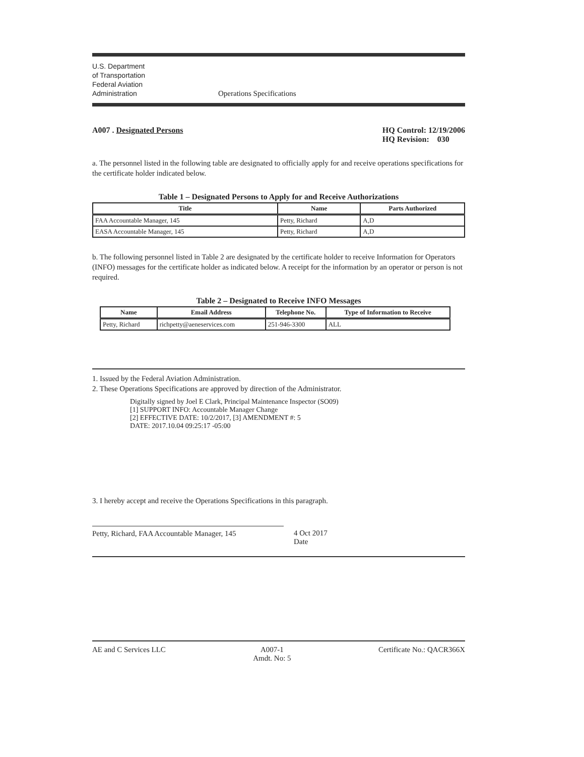U.S. Department
of Transportation
Federal Aviation
Administration
Operations Specifications
A007 . Designated Persons HQ Control: 12/19/2006
HQ Revision: 030
a. The personnel listed in the following table are designated to officially apply for and receive operations specifications for the certificate holder indicated below.
Table 1 – Designated Persons to Apply for and Receive Authorizations
| Title | Name | Parts Authorized |
| --- | --- | --- |
| FAA Accountable Manager, 145 | Petty, Richard | A,D |
| EASA Accountable Manager, 145 | Petty, Richard | A,D |
b. The following personnel listed in Table 2 are designated by the certificate holder to receive Information for Operators (INFO) messages for the certificate holder as indicated below. A receipt for the information by an operator or person is not required.
Table 2 – Designated to Receive INFO Messages
| Name | Email Address | Telephone No. | Type of Information to Receive |
| --- | --- | --- | --- |
| Petty, Richard | richpetty@aeneservices.com | 251-946-3300 | ALL |
1. Issued by the Federal Aviation Administration.
2. These Operations Specifications are approved by direction of the Administrator.
Digitally signed by Joel E Clark, Principal Maintenance Inspector (SO09)
[1] SUPPORT INFO: Accountable Manager Change
[2] EFFECTIVE DATE: 10/2/2017, [3] AMENDMENT #: 5
DATE: 2017.10.04 09:25:17 -05:00
3. I hereby accept and receive the Operations Specifications in this paragraph.
Petty, Richard, FAA Accountable Manager, 145
4 Oct 2017
Date
AE and C Services LLC A007-1
Amdt. No: 5
Certificate No.: QACR366X